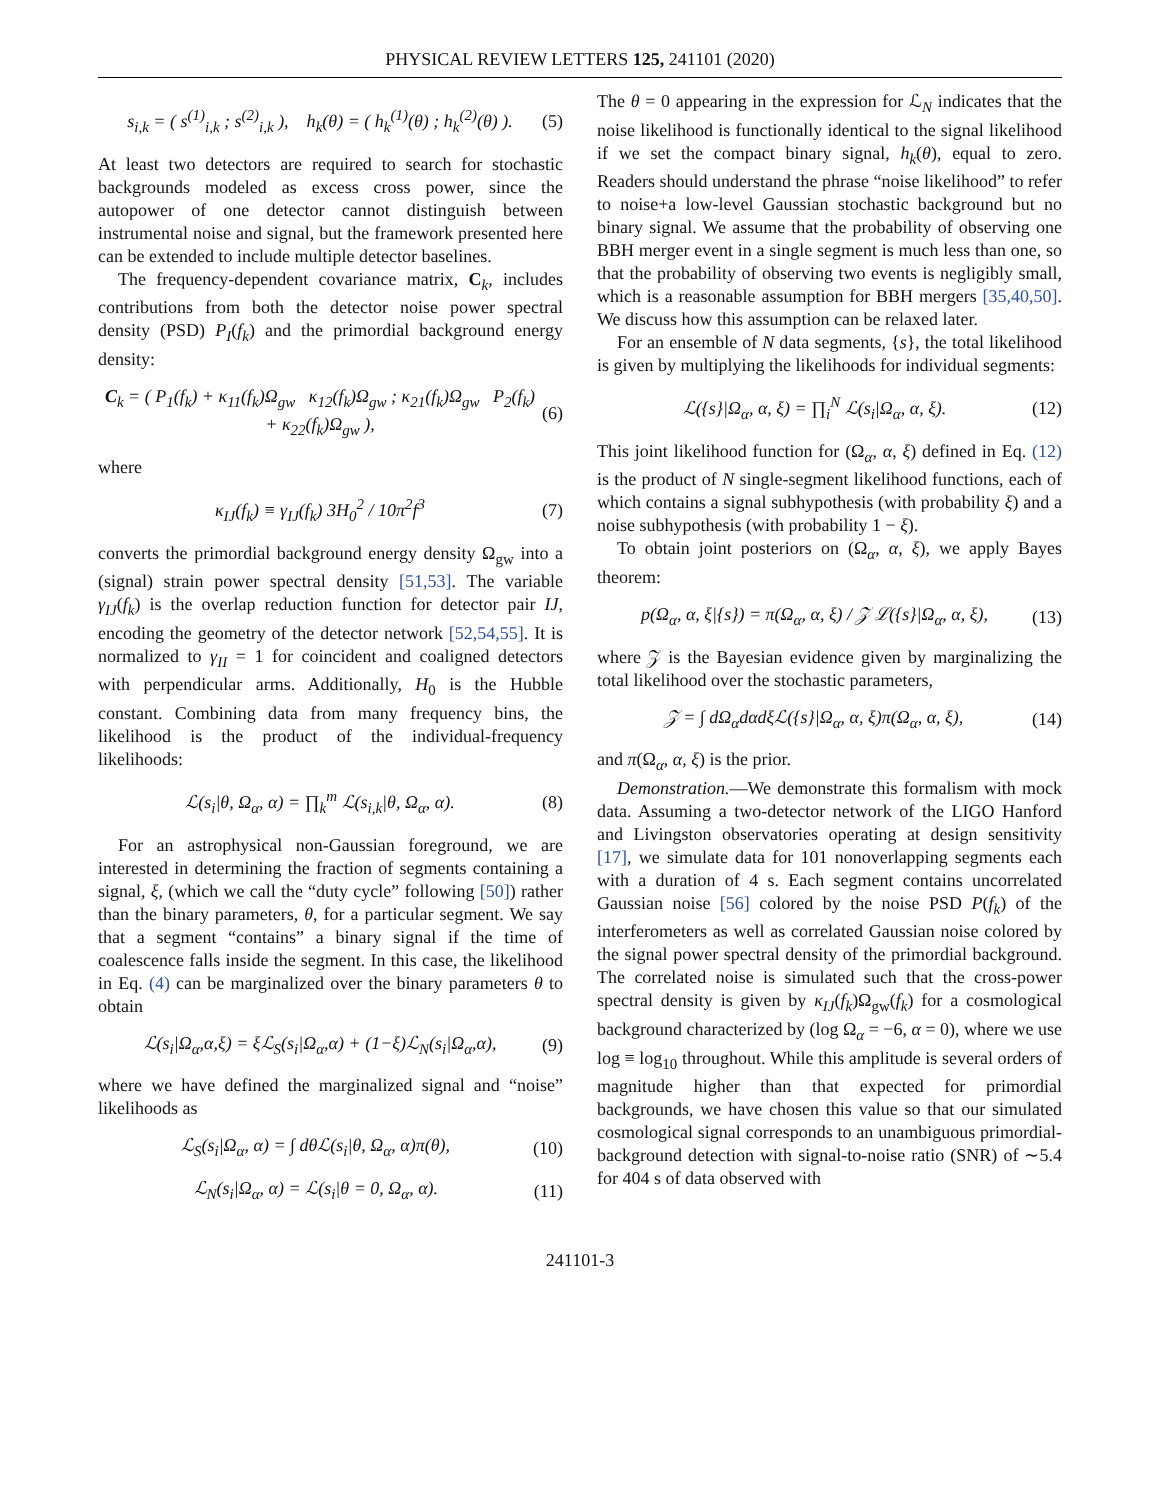PHYSICAL REVIEW LETTERS 125, 241101 (2020)
s<sub>i,k</sub> = ( s<sup>(1)</sup><sub>i,k</sub> ; s<sup>(2)</sup><sub>i,k</sub> ), h<sub>k</sub>(θ) = ( h<sub>k</sub><sup>(1)</sup>(θ) ; h<sub>k</sub><sup>(2)</sup>(θ) ). (5)
At least two detectors are required to search for stochastic backgrounds modeled as excess cross power, since the autopower of one detector cannot distinguish between instrumental noise and signal, but the framework presented here can be extended to include multiple detector baselines.
The frequency-dependent covariance matrix, C<sub>k</sub>, includes contributions from both the detector noise power spectral density (PSD) P<sub>I</sub>(f<sub>k</sub>) and the primordial background energy density:
C<sub>k</sub> = ( P<sub>1</sub>(f<sub>k</sub>) + κ<sub>11</sub>(f<sub>k</sub>)Ω<sub>gw</sub> κ<sub>12</sub>(f<sub>k</sub>)Ω<sub>gw</sub> ; κ<sub>21</sub>(f<sub>k</sub>)Ω<sub>gw</sub> P<sub>2</sub>(f<sub>k</sub>) + κ<sub>22</sub>(f<sub>k</sub>)Ω<sub>gw</sub> ), (6)
where
κ<sub>IJ</sub>(f<sub>k</sub>) ≡ γ<sub>IJ</sub>(f<sub>k</sub>) 3H<sub>0</sub><sup>2</sup> / 10π<sup>2</sup>f<sup>3</sup> (7)
converts the primordial background energy density Ω<sub>gw</sub> into a (signal) strain power spectral density [51,53]. The variable γ<sub>IJ</sub>(f<sub>k</sub>) is the overlap reduction function for detector pair IJ, encoding the geometry of the detector network [52,54,55]. It is normalized to γ<sub>II</sub> = 1 for coincident and coaligned detectors with perpendicular arms. Additionally, H<sub>0</sub> is the Hubble constant. Combining data from many frequency bins, the likelihood is the product of the individual-frequency likelihoods:
ℒ(s<sub>i</sub>|θ, Ω<sub>α</sub>, α) = ∏<sub>k</sub><sup>m</sup> ℒ(s<sub>i,k</sub>|θ, Ω<sub>α</sub>, α). (8)
For an astrophysical non-Gaussian foreground, we are interested in determining the fraction of segments containing a signal, ξ, (which we call the “duty cycle” following [50]) rather than the binary parameters, θ, for a particular segment. We say that a segment “contains” a binary signal if the time of coalescence falls inside the segment. In this case, the likelihood in Eq. (4) can be marginalized over the binary parameters θ to obtain
ℒ(s<sub>i</sub>|Ω<sub>α</sub>,α,ξ) = ξℒ<sub>S</sub>(s<sub>i</sub>|Ω<sub>α</sub>,α) + (1−ξ)ℒ<sub>N</sub>(s<sub>i</sub>|Ω<sub>α</sub>,α), (9)
where we have defined the marginalized signal and “noise” likelihoods as
ℒ<sub>S</sub>(s<sub>i</sub>|Ω<sub>α</sub>, α) = ∫ dθℒ(s<sub>i</sub>|θ, Ω<sub>α</sub>, α)π(θ), (10)
ℒ<sub>N</sub>(s<sub>i</sub>|Ω<sub>α</sub>, α) = ℒ(s<sub>i</sub>|θ = 0, Ω<sub>α</sub>, α). (11)
The θ = 0 appearing in the expression for ℒ<sub>N</sub> indicates that the noise likelihood is functionally identical to the signal likelihood if we set the compact binary signal, h<sub>k</sub>(θ), equal to zero. Readers should understand the phrase “noise likelihood” to refer to noise+a low-level Gaussian stochastic background but no binary signal. We assume that the probability of observing one BBH merger event in a single segment is much less than one, so that the probability of observing two events is negligibly small, which is a reasonable assumption for BBH mergers [35,40,50]. We discuss how this assumption can be relaxed later.
For an ensemble of N data segments, {s}, the total likelihood is given by multiplying the likelihoods for individual segments:
ℒ({s}|Ω<sub>α</sub>, α, ξ) = ∏<sub>i</sub><sup>N</sup> ℒ(s<sub>i</sub>|Ω<sub>α</sub>, α, ξ). (12)
This joint likelihood function for (Ω<sub>α</sub>, α, ξ) defined in Eq. (12) is the product of N single-segment likelihood functions, each of which contains a signal subhypothesis (with probability ξ) and a noise subhypothesis (with probability 1 − ξ).
To obtain joint posteriors on (Ω<sub>α</sub>, α, ξ), we apply Bayes theorem:
p(Ω<sub>α</sub>, α, ξ|{s}) = π(Ω<sub>α</sub>, α, ξ) / 𝒵 ℒ({s}|Ω<sub>α</sub>, α, ξ), (13)
where 𝒵 is the Bayesian evidence given by marginalizing the total likelihood over the stochastic parameters,
𝒵 = ∫ dΩ<sub>α</sub>dαdξℒ({s}|Ω<sub>α</sub>, α, ξ)π(Ω<sub>α</sub>, α, ξ), (14)
and π(Ω<sub>α</sub>, α, ξ) is the prior.
Demonstration.—We demonstrate this formalism with mock data. Assuming a two-detector network of the LIGO Hanford and Livingston observatories operating at design sensitivity [17], we simulate data for 101 nonoverlapping segments each with a duration of 4 s. Each segment contains uncorrelated Gaussian noise [56] colored by the noise PSD P(f<sub>k</sub>) of the interferometers as well as correlated Gaussian noise colored by the signal power spectral density of the primordial background. The correlated noise is simulated such that the cross-power spectral density is given by κ<sub>IJ</sub>(f<sub>k</sub>)Ω<sub>gw</sub>(f<sub>k</sub>) for a cosmological background characterized by (log Ω<sub>α</sub> = −6, α = 0), where we use log ≡ log<sub>10</sub> throughout. While this amplitude is several orders of magnitude higher than that expected for primordial backgrounds, we have chosen this value so that our simulated cosmological signal corresponds to an unambiguous primordial-background detection with signal-to-noise ratio (SNR) of ∼5.4 for 404 s of data observed with
241101-3